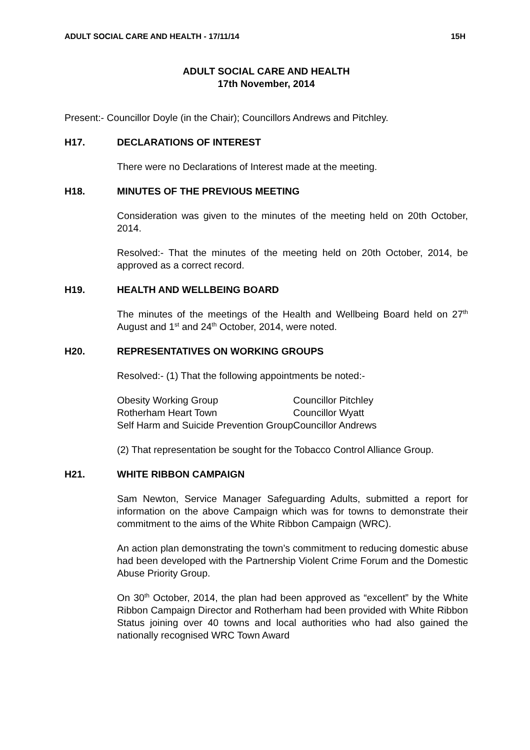ADULT SOCIAL CARE AND HEALTH - 17/11/14 15H
ADULT SOCIAL CARE AND HEALTH
17th November, 2014
Present:- Councillor Doyle (in the Chair); Councillors Andrews and Pitchley.
H17. DECLARATIONS OF INTEREST
There were no Declarations of Interest made at the meeting.
H18. MINUTES OF THE PREVIOUS MEETING
Consideration was given to the minutes of the meeting held on 20th October, 2014.
Resolved:- That the minutes of the meeting held on 20th October, 2014, be approved as a correct record.
H19. HEALTH AND WELLBEING BOARD
The minutes of the meetings of the Health and Wellbeing Board held on 27<sup>th</sup> August and 1<sup>st</sup> and 24<sup>th</sup> October, 2014, were noted.
H20. REPRESENTATIVES ON WORKING GROUPS
Resolved:- (1) That the following appointments be noted:-
| Obesity Working Group | Councillor Pitchley |
| Rotherham Heart Town | Councillor Wyatt |
| Self Harm and Suicide Prevention Group | Councillor Andrews |
(2) That representation be sought for the Tobacco Control Alliance Group.
H21. WHITE RIBBON CAMPAIGN
Sam Newton, Service Manager Safeguarding Adults, submitted a report for information on the above Campaign which was for towns to demonstrate their commitment to the aims of the White Ribbon Campaign (WRC).
An action plan demonstrating the town’s commitment to reducing domestic abuse had been developed with the Partnership Violent Crime Forum and the Domestic Abuse Priority Group.
On 30<sup>th</sup> October, 2014, the plan had been approved as “excellent” by the White Ribbon Campaign Director and Rotherham had been provided with White Ribbon Status joining over 40 towns and local authorities who had also gained the nationally recognised WRC Town Award